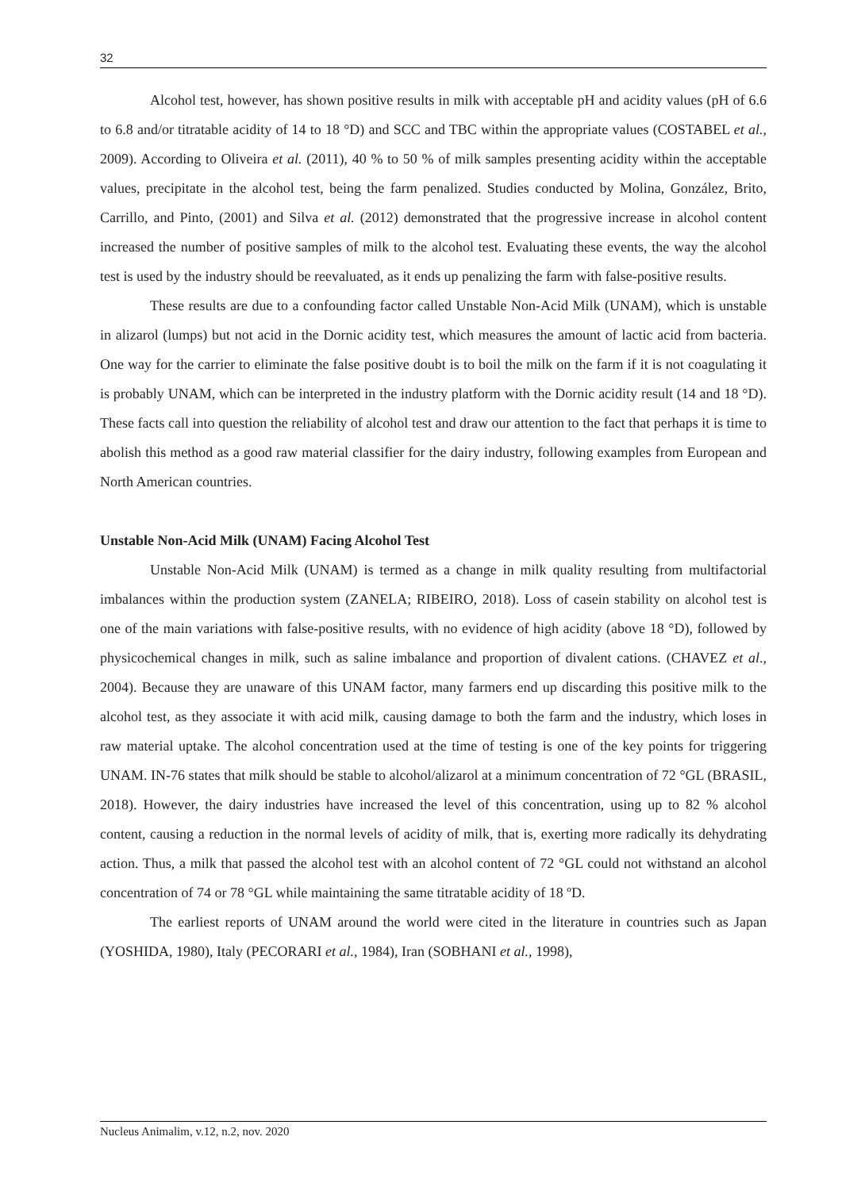32
Alcohol test, however, has shown positive results in milk with acceptable pH and acidity values (pH of 6.6 to 6.8 and/or titratable acidity of 14 to 18 °D) and SCC and TBC within the appropriate values (COSTABEL et al., 2009). According to Oliveira et al. (2011), 40 % to 50 % of milk samples presenting acidity within the acceptable values, precipitate in the alcohol test, being the farm penalized. Studies conducted by Molina, González, Brito, Carrillo, and Pinto, (2001) and Silva et al. (2012) demonstrated that the progressive increase in alcohol content increased the number of positive samples of milk to the alcohol test. Evaluating these events, the way the alcohol test is used by the industry should be reevaluated, as it ends up penalizing the farm with false-positive results.
These results are due to a confounding factor called Unstable Non-Acid Milk (UNAM), which is unstable in alizarol (lumps) but not acid in the Dornic acidity test, which measures the amount of lactic acid from bacteria. One way for the carrier to eliminate the false positive doubt is to boil the milk on the farm if it is not coagulating it is probably UNAM, which can be interpreted in the industry platform with the Dornic acidity result (14 and 18 °D). These facts call into question the reliability of alcohol test and draw our attention to the fact that perhaps it is time to abolish this method as a good raw material classifier for the dairy industry, following examples from European and North American countries.
Unstable Non-Acid Milk (UNAM) Facing Alcohol Test
Unstable Non-Acid Milk (UNAM) is termed as a change in milk quality resulting from multifactorial imbalances within the production system (ZANELA; RIBEIRO, 2018). Loss of casein stability on alcohol test is one of the main variations with false-positive results, with no evidence of high acidity (above 18 °D), followed by physicochemical changes in milk, such as saline imbalance and proportion of divalent cations. (CHAVEZ et al., 2004). Because they are unaware of this UNAM factor, many farmers end up discarding this positive milk to the alcohol test, as they associate it with acid milk, causing damage to both the farm and the industry, which loses in raw material uptake. The alcohol concentration used at the time of testing is one of the key points for triggering UNAM. IN-76 states that milk should be stable to alcohol/alizarol at a minimum concentration of 72 °GL (BRASIL, 2018). However, the dairy industries have increased the level of this concentration, using up to 82 % alcohol content, causing a reduction in the normal levels of acidity of milk, that is, exerting more radically its dehydrating action. Thus, a milk that passed the alcohol test with an alcohol content of 72 °GL could not withstand an alcohol concentration of 74 or 78 °GL while maintaining the same titratable acidity of 18 ºD.
The earliest reports of UNAM around the world were cited in the literature in countries such as Japan (YOSHIDA, 1980), Italy (PECORARI et al., 1984), Iran (SOBHANI et al., 1998),
Nucleus Animalim, v.12, n.2, nov. 2020